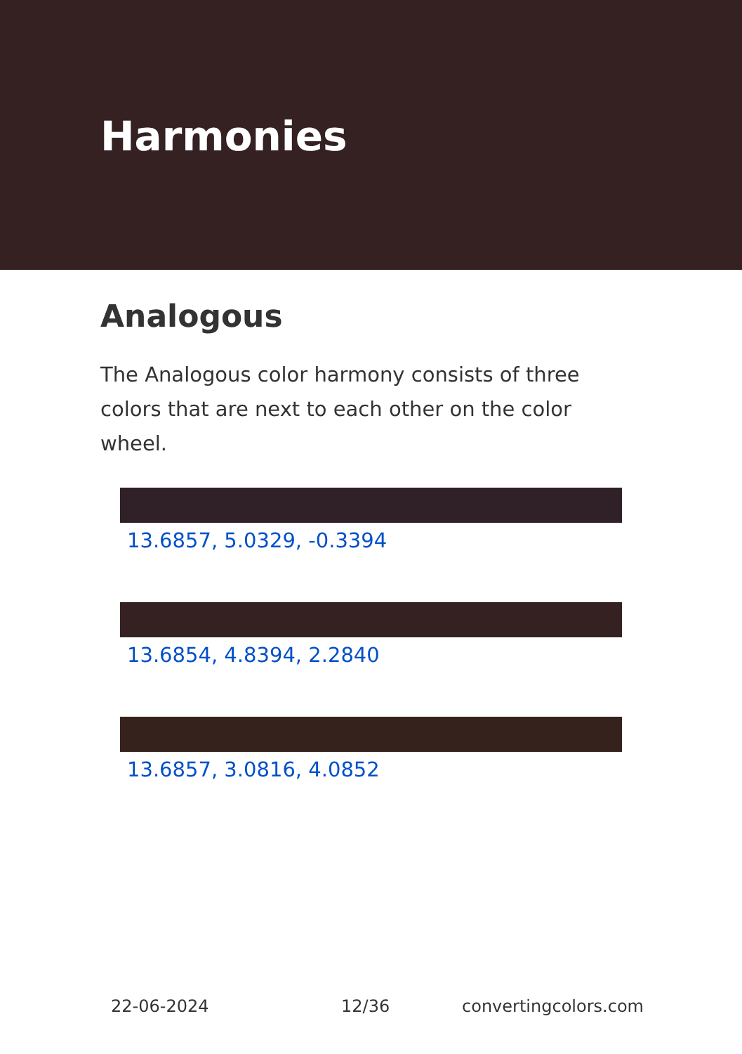Harmonies
Analogous
The Analogous color harmony consists of three colors that are next to each other on the color wheel.
13.6857, 5.0329, -0.3394
13.6854, 4.8394, 2.2840
13.6857, 3.0816, 4.0852
22-06-2024 12/36 convertingcolors.com